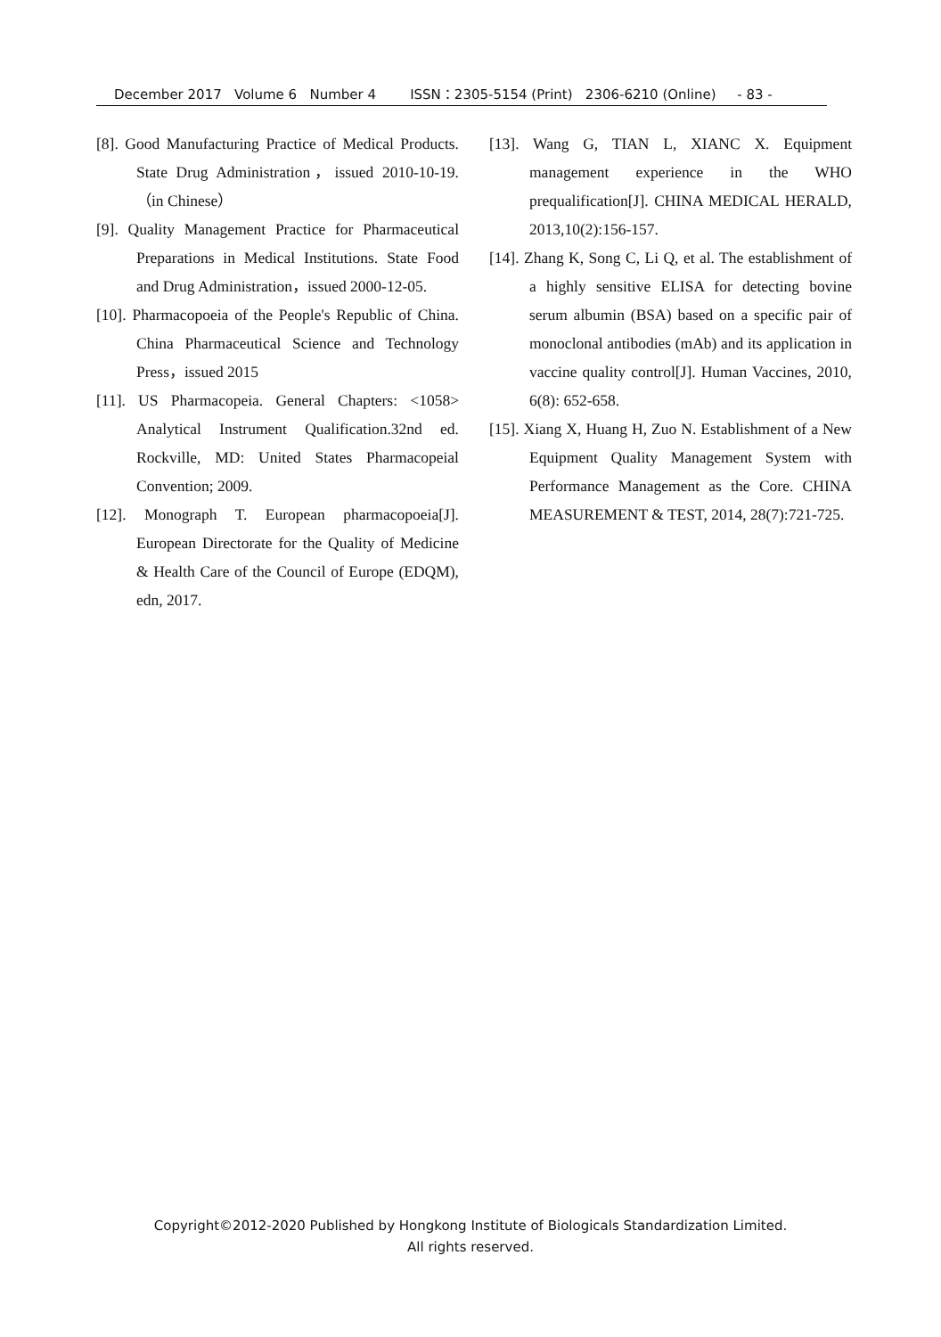December 2017 Volume 6 Number 4 ISSN：2305-5154 (Print) 2306-6210 (Online) - 83 -
[8]. Good Manufacturing Practice of Medical Products. State Drug Administration，issued 2010-10-19.（in Chinese）
[9]. Quality Management Practice for Pharmaceutical Preparations in Medical Institutions. State Food and Drug Administration，issued 2000-12-05.
[10]. Pharmacopoeia of the People's Republic of China. China Pharmaceutical Science and Technology Press，issued 2015
[11]. US Pharmacopeia. General Chapters: <1058> Analytical Instrument Qualification.32nd ed. Rockville, MD: United States Pharmacopeial Convention; 2009.
[12]. Monograph T. European pharmacopoeia[J]. European Directorate for the Quality of Medicine & Health Care of the Council of Europe (EDQM), edn, 2017.
[13]. Wang G, TIAN L, XIANC X. Equipment management experience in the WHO prequalification[J]. CHINA MEDICAL HERALD, 2013,10(2):156-157.
[14]. Zhang K, Song C, Li Q, et al. The establishment of a highly sensitive ELISA for detecting bovine serum albumin (BSA) based on a specific pair of monoclonal antibodies (mAb) and its application in vaccine quality control[J]. Human Vaccines, 2010, 6(8): 652-658.
[15]. Xiang X, Huang H, Zuo N. Establishment of a New Equipment Quality Management System with Performance Management as the Core. CHINA MEASUREMENT & TEST, 2014, 28(7):721-725.
Copyright©2012-2020 Published by Hongkong Institute of Biologicals Standardization Limited.
All rights reserved.